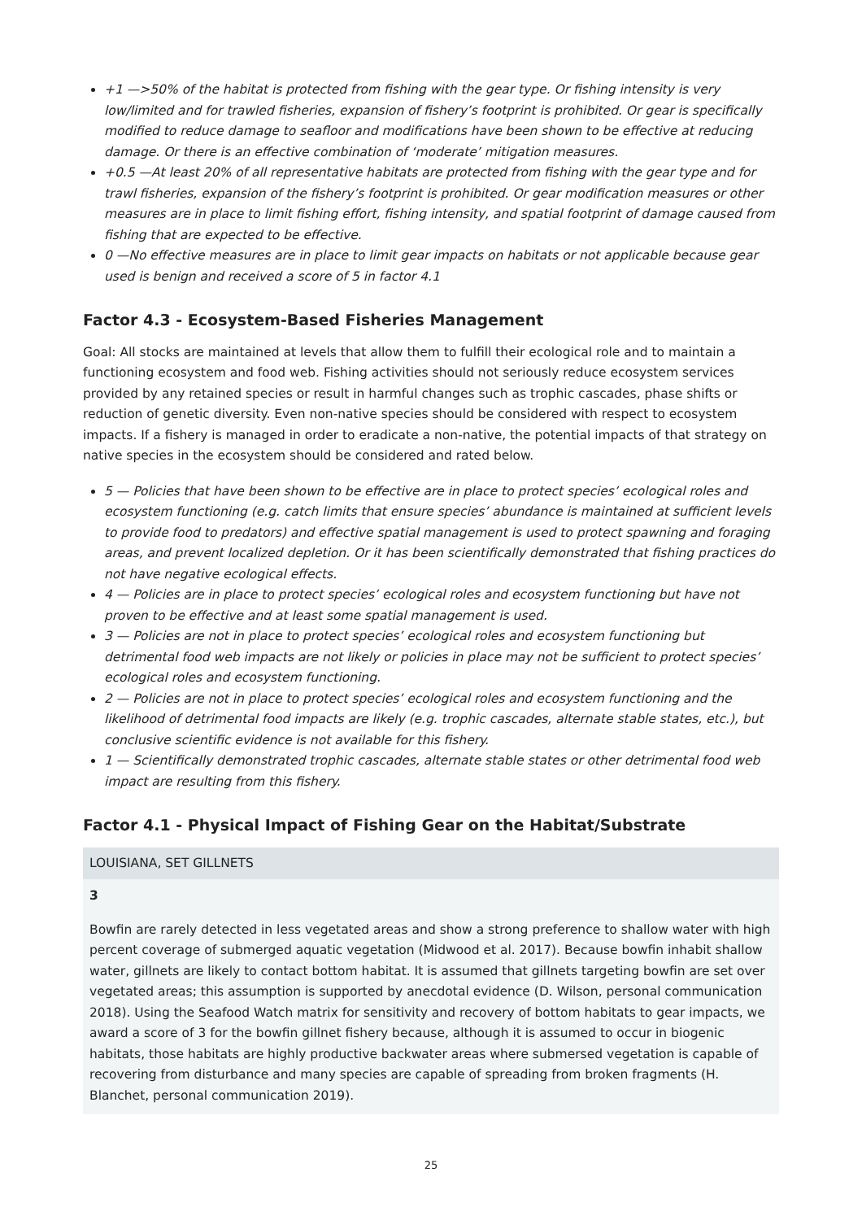+1 —>50% of the habitat is protected from fishing with the gear type. Or fishing intensity is very low/limited and for trawled fisheries, expansion of fishery’s footprint is prohibited. Or gear is specifically modified to reduce damage to seafloor and modifications have been shown to be effective at reducing damage. Or there is an effective combination of ‘moderate’ mitigation measures.
+0.5 —At least 20% of all representative habitats are protected from fishing with the gear type and for trawl fisheries, expansion of the fishery’s footprint is prohibited. Or gear modification measures or other measures are in place to limit fishing effort, fishing intensity, and spatial footprint of damage caused from fishing that are expected to be effective.
0 —No effective measures are in place to limit gear impacts on habitats or not applicable because gear used is benign and received a score of 5 in factor 4.1
Factor 4.3 - Ecosystem-Based Fisheries Management
Goal: All stocks are maintained at levels that allow them to fulfill their ecological role and to maintain a functioning ecosystem and food web. Fishing activities should not seriously reduce ecosystem services provided by any retained species or result in harmful changes such as trophic cascades, phase shifts or reduction of genetic diversity. Even non-native species should be considered with respect to ecosystem impacts. If a fishery is managed in order to eradicate a non-native, the potential impacts of that strategy on native species in the ecosystem should be considered and rated below.
5 — Policies that have been shown to be effective are in place to protect species’ ecological roles and ecosystem functioning (e.g. catch limits that ensure species’ abundance is maintained at sufficient levels to provide food to predators) and effective spatial management is used to protect spawning and foraging areas, and prevent localized depletion. Or it has been scientifically demonstrated that fishing practices do not have negative ecological effects.
4 — Policies are in place to protect species’ ecological roles and ecosystem functioning but have not proven to be effective and at least some spatial management is used.
3 — Policies are not in place to protect species’ ecological roles and ecosystem functioning but detrimental food web impacts are not likely or policies in place may not be sufficient to protect species’ ecological roles and ecosystem functioning.
2 — Policies are not in place to protect species’ ecological roles and ecosystem functioning and the likelihood of detrimental food impacts are likely (e.g. trophic cascades, alternate stable states, etc.), but conclusive scientific evidence is not available for this fishery.
1 — Scientifically demonstrated trophic cascades, alternate stable states or other detrimental food web impact are resulting from this fishery.
Factor 4.1 - Physical Impact of Fishing Gear on the Habitat/Substrate
LOUISIANA, SET GILLNETS
3
Bowfin are rarely detected in less vegetated areas and show a strong preference to shallow water with high percent coverage of submerged aquatic vegetation (Midwood et al. 2017). Because bowfin inhabit shallow water, gillnets are likely to contact bottom habitat. It is assumed that gillnets targeting bowfin are set over vegetated areas; this assumption is supported by anecdotal evidence (D. Wilson, personal communication 2018). Using the Seafood Watch matrix for sensitivity and recovery of bottom habitats to gear impacts, we award a score of 3 for the bowfin gillnet fishery because, although it is assumed to occur in biogenic habitats, those habitats are highly productive backwater areas where submersed vegetation is capable of recovering from disturbance and many species are capable of spreading from broken fragments (H. Blanchet, personal communication 2019).
25